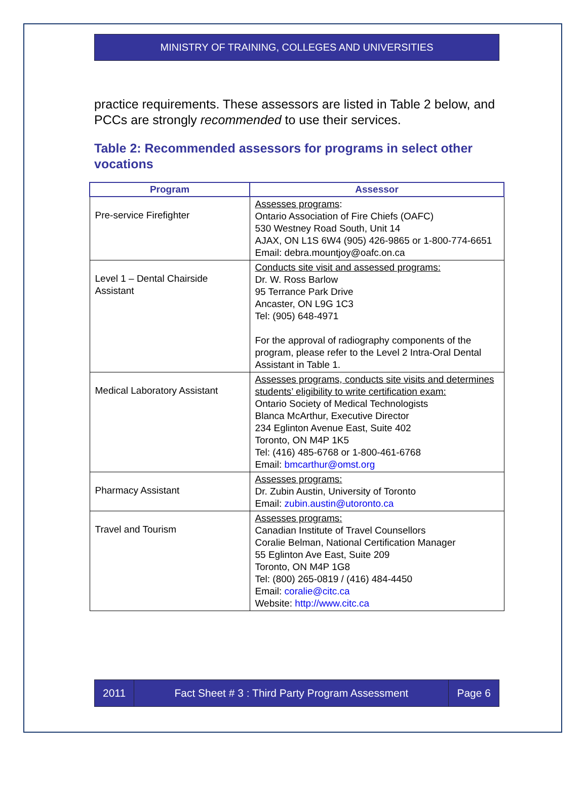MINISTRY OF TRAINING, COLLEGES AND UNIVERSITIES
practice requirements. These assessors are listed in Table 2 below, and PCCs are strongly recommended to use their services.
Table 2: Recommended assessors for programs in select other vocations
| Program | Assessor |
| --- | --- |
| Pre-service Firefighter | Assesses programs : Ontario Association of Fire Chiefs (OAFC) 530 Westney Road South, Unit 14 AJAX, ON L1S 6W4 (905) 426-9865 or 1-800-774-6651 Email: debra.mountjoy@oafc.on.ca |
| Level 1 – Dental Chairside Assistant | Conducts site visit and assessed programs: Dr. W. Ross Barlow 95 Terrance Park Drive Ancaster, ON L9G 1C3 Tel: (905) 648-4971 For the approval of radiography components of the program, please refer to the Level 2 Intra-Oral Dental Assistant in Table 1. |
| Medical Laboratory Assistant | Assesses programs, conducts site visits and determines students’ eligibility to write certification exam: Ontario Society of Medical Technologists Blanca McArthur, Executive Director 234 Eglinton Avenue East, Suite 402 Toronto, ON M4P 1K5 Tel: (416) 485-6768 or 1-800-461-6768 Email: bmcarthur@omst.org |
| Pharmacy Assistant | Assesses programs: Dr. Zubin Austin, University of Toronto Email: zubin.austin@utoronto.ca |
| Travel and Tourism | Assesses programs: Canadian Institute of Travel Counsellors Coralie Belman, National Certification Manager 55 Eglinton Ave East, Suite 209 Toronto, ON M4P 1G8 Tel: (800) 265-0819 / (416) 484-4450 Email: coralie@citc.ca Website: http://www.citc.ca |
2011 Fact Sheet # 3 : Third Party Program Assessment
Page 6